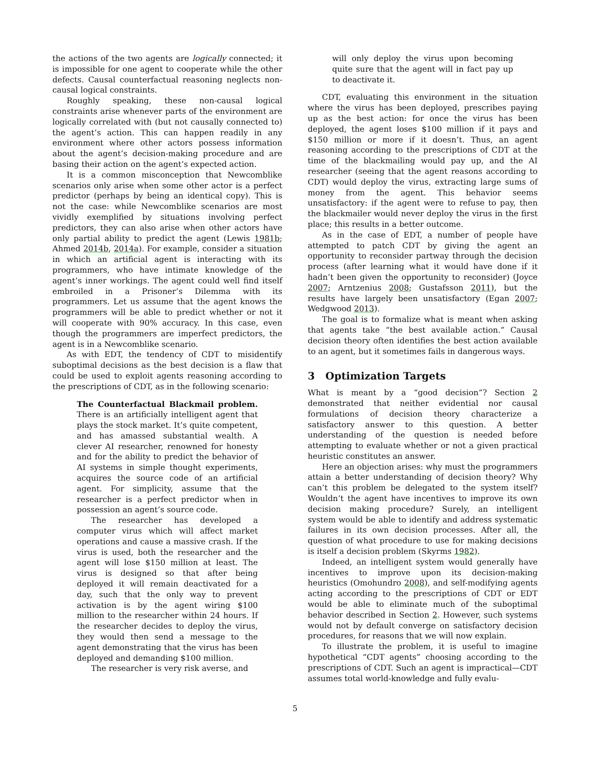the actions of the two agents are logically connected; it is impossible for one agent to cooperate while the other defects. Causal counterfactual reasoning neglects non-causal logical constraints.
Roughly speaking, these non-causal logical constraints arise whenever parts of the environment are logically correlated with (but not causally connected to) the agent’s action. This can happen readily in any environment where other actors possess information about the agent’s decision-making procedure and are basing their action on the agent’s expected action.
It is a common misconception that Newcomblike scenarios only arise when some other actor is a perfect predictor (perhaps by being an identical copy). This is not the case: while Newcomblike scenarios are most vividly exemplified by situations involving perfect predictors, they can also arise when other actors have only partial ability to predict the agent (Lewis 1981b; Ahmed 2014b, 2014a). For example, consider a situation in which an artificial agent is interacting with its programmers, who have intimate knowledge of the agent’s inner workings. The agent could well find itself embroiled in a Prisoner’s Dilemma with its programmers. Let us assume that the agent knows the programmers will be able to predict whether or not it will cooperate with 90% accuracy. In this case, even though the programmers are imperfect predictors, the agent is in a Newcomblike scenario.
As with EDT, the tendency of CDT to misidentify suboptimal decisions as the best decision is a flaw that could be used to exploit agents reasoning according to the prescriptions of CDT, as in the following scenario:
The Counterfactual Blackmail problem. There is an artificially intelligent agent that plays the stock market. It’s quite competent, and has amassed substantial wealth. A clever AI researcher, renowned for honesty and for the ability to predict the behavior of AI systems in simple thought experiments, acquires the source code of an artificial agent. For simplicity, assume that the researcher is a perfect predictor when in possession an agent’s source code.
The researcher has developed a computer virus which will affect market operations and cause a massive crash. If the virus is used, both the researcher and the agent will lose $150 million at least. The virus is designed so that after being deployed it will remain deactivated for a day, such that the only way to prevent activation is by the agent wiring $100 million to the researcher within 24 hours. If the researcher decides to deploy the virus, they would then send a message to the agent demonstrating that the virus has been deployed and demanding $100 million.
The researcher is very risk averse, and
will only deploy the virus upon becoming quite sure that the agent will in fact pay up to deactivate it.
CDT, evaluating this environment in the situation where the virus has been deployed, prescribes paying up as the best action: for once the virus has been deployed, the agent loses $100 million if it pays and $150 million or more if it doesn’t. Thus, an agent reasoning according to the prescriptions of CDT at the time of the blackmailing would pay up, and the AI researcher (seeing that the agent reasons according to CDT) would deploy the virus, extracting large sums of money from the agent. This behavior seems unsatisfactory: if the agent were to refuse to pay, then the blackmailer would never deploy the virus in the first place; this results in a better outcome.
As in the case of EDT, a number of people have attempted to patch CDT by giving the agent an opportunity to reconsider partway through the decision process (after learning what it would have done if it hadn’t been given the opportunity to reconsider) (Joyce 2007; Arntzenius 2008; Gustafsson 2011), but the results have largely been unsatisfactory (Egan 2007; Wedgwood 2013).
The goal is to formalize what is meant when asking that agents take “the best available action.” Causal decision theory often identifies the best action available to an agent, but it sometimes fails in dangerous ways.
3 Optimization Targets
What is meant by a “good decision”? Section 2 demonstrated that neither evidential nor causal formulations of decision theory characterize a satisfactory answer to this question. A better understanding of the question is needed before attempting to evaluate whether or not a given practical heuristic constitutes an answer.
Here an objection arises: why must the programmers attain a better understanding of decision theory? Why can’t this problem be delegated to the system itself? Wouldn’t the agent have incentives to improve its own decision making procedure? Surely, an intelligent system would be able to identify and address systematic failures in its own decision processes. After all, the question of what procedure to use for making decisions is itself a decision problem (Skyrms 1982).
Indeed, an intelligent system would generally have incentives to improve upon its decision-making heuristics (Omohundro 2008), and self-modifying agents acting according to the prescriptions of CDT or EDT would be able to eliminate much of the suboptimal behavior described in Section 2. However, such systems would not by default converge on satisfactory decision procedures, for reasons that we will now explain.
To illustrate the problem, it is useful to imagine hypothetical “CDT agents” choosing according to the prescriptions of CDT. Such an agent is impractical—CDT assumes total world-knowledge and fully evalu-
5